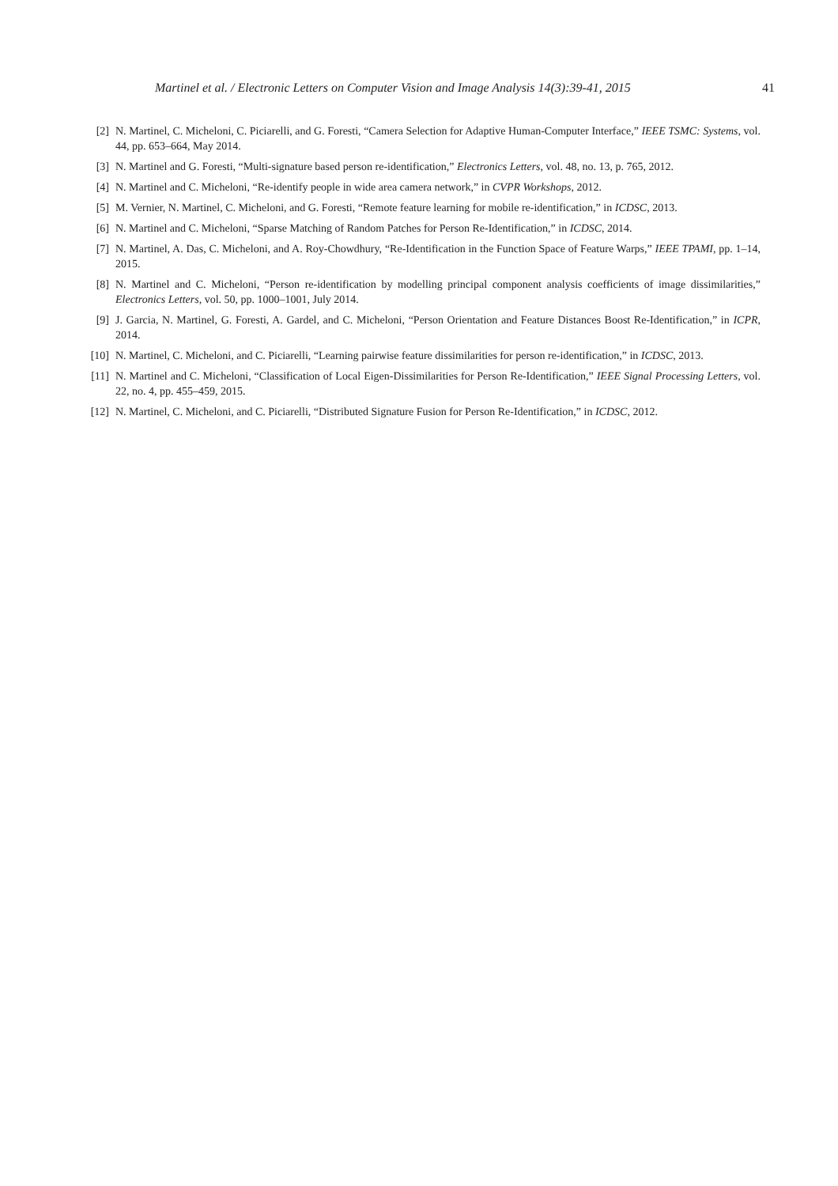Martinel et al. / Electronic Letters on Computer Vision and Image Analysis 14(3):39-41, 2015 41
[2] N. Martinel, C. Micheloni, C. Piciarelli, and G. Foresti, “Camera Selection for Adaptive Human-Computer Interface,” IEEE TSMC: Systems, vol. 44, pp. 653–664, May 2014.
[3] N. Martinel and G. Foresti, “Multi-signature based person re-identification,” Electronics Letters, vol. 48, no. 13, p. 765, 2012.
[4] N. Martinel and C. Micheloni, “Re-identify people in wide area camera network,” in CVPR Workshops, 2012.
[5] M. Vernier, N. Martinel, C. Micheloni, and G. Foresti, “Remote feature learning for mobile re-identification,” in ICDSC, 2013.
[6] N. Martinel and C. Micheloni, “Sparse Matching of Random Patches for Person Re-Identification,” in ICDSC, 2014.
[7] N. Martinel, A. Das, C. Micheloni, and A. Roy-Chowdhury, “Re-Identification in the Function Space of Feature Warps,” IEEE TPAMI, pp. 1–14, 2015.
[8] N. Martinel and C. Micheloni, “Person re-identification by modelling principal component analysis coefficients of image dissimilarities,” Electronics Letters, vol. 50, pp. 1000–1001, July 2014.
[9] J. Garcia, N. Martinel, G. Foresti, A. Gardel, and C. Micheloni, “Person Orientation and Feature Distances Boost Re-Identification,” in ICPR, 2014.
[10] N. Martinel, C. Micheloni, and C. Piciarelli, “Learning pairwise feature dissimilarities for person re-identification,” in ICDSC, 2013.
[11] N. Martinel and C. Micheloni, “Classification of Local Eigen-Dissimilarities for Person Re-Identification,” IEEE Signal Processing Letters, vol. 22, no. 4, pp. 455–459, 2015.
[12] N. Martinel, C. Micheloni, and C. Piciarelli, “Distributed Signature Fusion for Person Re-Identification,” in ICDSC, 2012.